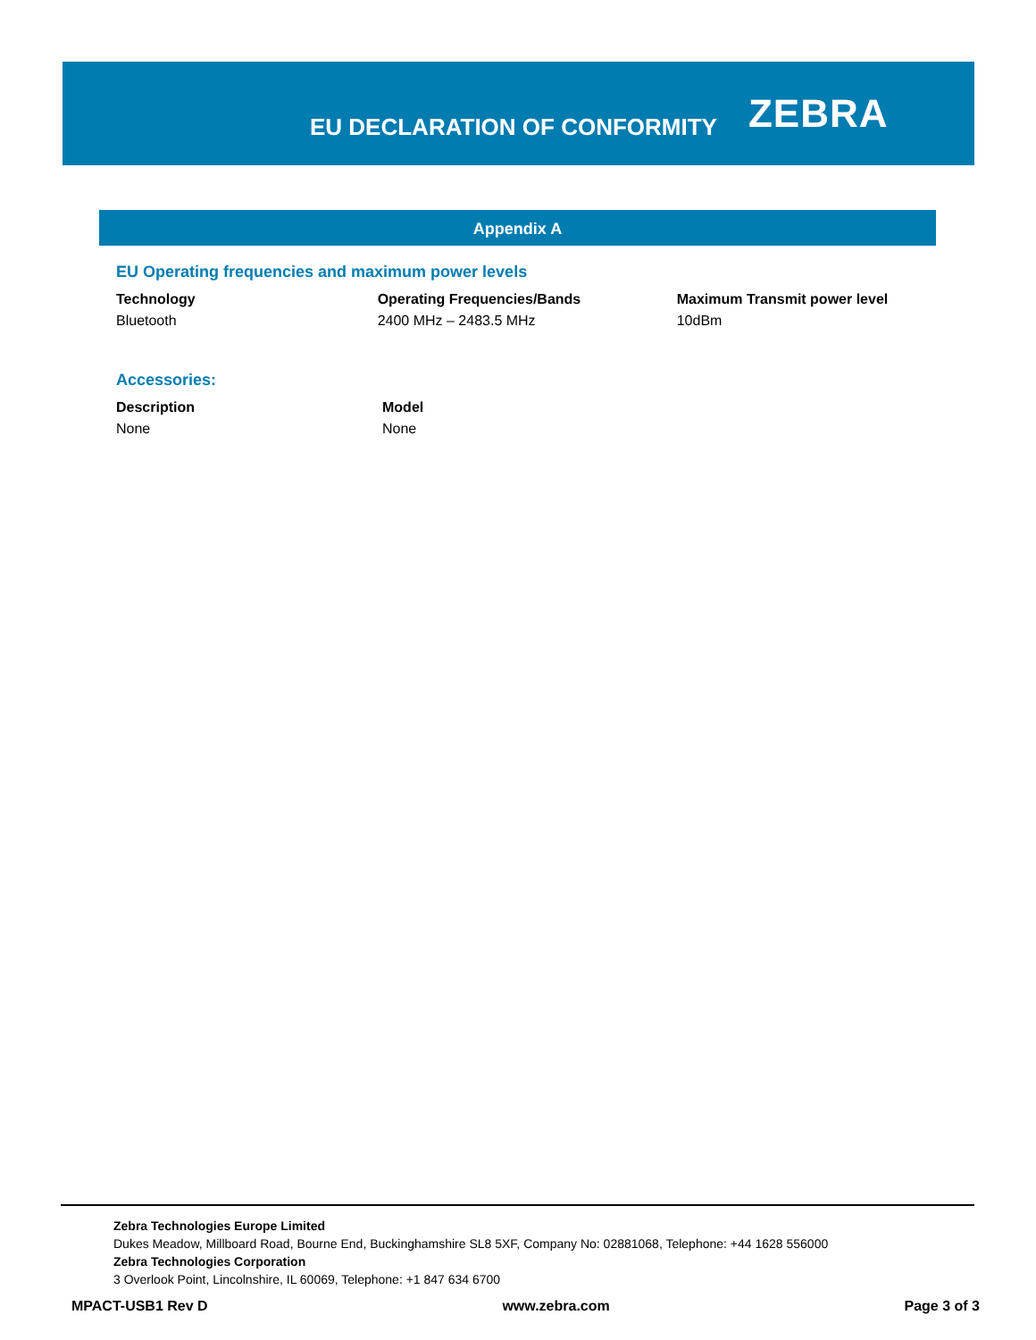EU DECLARATION OF CONFORMITY
ZEBRA
Appendix A
EU Operating frequencies and maximum power levels
| Technology | Operating Frequencies/Bands | Maximum Transmit power level |
| --- | --- | --- |
| Bluetooth | 2400 MHz – 2483.5 MHz | 10dBm |
Accessories:
| Description | Model |
| --- | --- |
| None | None |
Zebra Technologies Europe Limited
Dukes Meadow, Millboard Road, Bourne End, Buckinghamshire SL8 5XF, Company No: 02881068, Telephone: +44 1628 556000
Zebra Technologies Corporation
3 Overlook Point, Lincolnshire, IL 60069, Telephone: +1 847 634 6700
MPACT-USB1 Rev D www.zebra.com Page 3 of 3